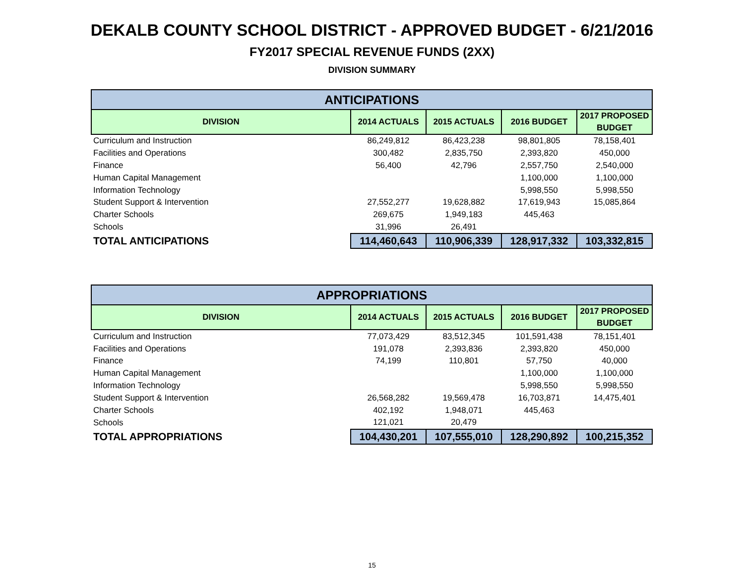DEKALB COUNTY SCHOOL DISTRICT - APPROVED BUDGET - 6/21/2016
FY2017 SPECIAL REVENUE FUNDS (2XX)
DIVISION SUMMARY
| ANTICIPATIONS | | | | |
| --- | --- | --- | --- | --- |
| DIVISION | 2014 ACTUALS | 2015 ACTUALS | 2016 BUDGET | 2017 PROPOSED BUDGET |
| Curriculum and Instruction | 86,249,812 | 86,423,238 | 98,801,805 | 78,158,401 |
| Facilities and Operations | 300,482 | 2,835,750 | 2,393,820 | 450,000 |
| Finance | 56,400 | 42,796 | 2,557,750 | 2,540,000 |
| Human Capital Management | | | 1,100,000 | 1,100,000 |
| Information Technology | | | 5,998,550 | 5,998,550 |
| Student Support & Intervention | 27,552,277 | 19,628,882 | 17,619,943 | 15,085,864 |
| Charter Schools | 269,675 | 1,949,183 | 445,463 | |
| Schools | 31,996 | 26,491 | | |
| TOTAL ANTICIPATIONS | 114,460,643 | 110,906,339 | 128,917,332 | 103,332,815 |
| APPROPRIATIONS | | | | |
| --- | --- | --- | --- | --- |
| DIVISION | 2014 ACTUALS | 2015 ACTUALS | 2016 BUDGET | 2017 PROPOSED BUDGET |
| Curriculum and Instruction | 77,073,429 | 83,512,345 | 101,591,438 | 78,151,401 |
| Facilities and Operations | 191,078 | 2,393,836 | 2,393,820 | 450,000 |
| Finance | 74,199 | 110,801 | 57,750 | 40,000 |
| Human Capital Management | | | 1,100,000 | 1,100,000 |
| Information Technology | | | 5,998,550 | 5,998,550 |
| Student Support & Intervention | 26,568,282 | 19,569,478 | 16,703,871 | 14,475,401 |
| Charter Schools | 402,192 | 1,948,071 | 445,463 | |
| Schools | 121,021 | 20,479 | | |
| TOTAL APPROPRIATIONS | 104,430,201 | 107,555,010 | 128,290,892 | 100,215,352 |
15